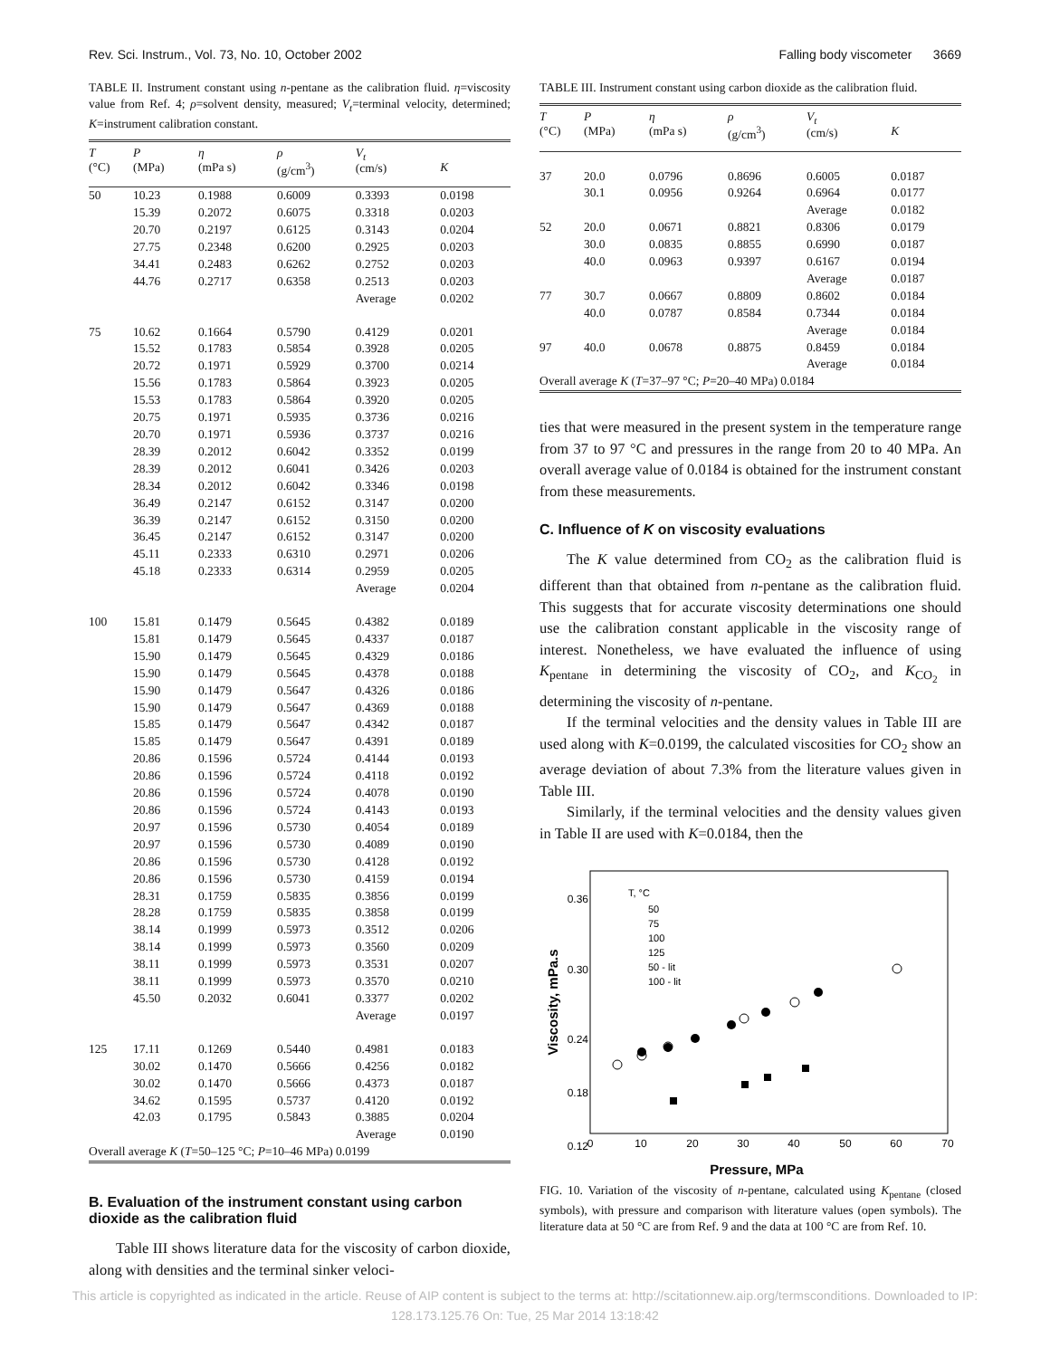Rev. Sci. Instrum., Vol. 73, No. 10, October 2002 Falling body viscometer 3669
TABLE II. Instrument constant using n-pentane as the calibration fluid. η=viscosity value from Ref. 4; ρ=solvent density, measured; V<sub>t</sub>=terminal velocity, determined; K=instrument calibration constant.
| T (°C) | P (MPa) | η (mPa s) | ρ (g/cm<sup>3</sup>) | V<sub>t</sub> (cm/s) | K |
| --- | --- | --- | --- | --- | --- |
| 50 | 10.23 | 0.1988 | 0.6009 | 0.3393 | 0.0198 |
| | 15.39 | 0.2072 | 0.6075 | 0.3318 | 0.0203 |
| | 20.70 | 0.2197 | 0.6125 | 0.3143 | 0.0204 |
| | 27.75 | 0.2348 | 0.6200 | 0.2925 | 0.0203 |
| | 34.41 | 0.2483 | 0.6262 | 0.2752 | 0.0203 |
| | 44.76 | 0.2717 | 0.6358 | 0.2513 | 0.0203 |
| | | | | Average | 0.0202 |
| 75 | 10.62 | 0.1664 | 0.5790 | 0.4129 | 0.0201 |
| | 15.52 | 0.1783 | 0.5854 | 0.3928 | 0.0205 |
| | 20.72 | 0.1971 | 0.5929 | 0.3700 | 0.0214 |
| | 15.56 | 0.1783 | 0.5864 | 0.3923 | 0.0205 |
| | 15.53 | 0.1783 | 0.5864 | 0.3920 | 0.0205 |
| | 20.75 | 0.1971 | 0.5935 | 0.3736 | 0.0216 |
| | 20.70 | 0.1971 | 0.5936 | 0.3737 | 0.0216 |
| | 28.39 | 0.2012 | 0.6042 | 0.3352 | 0.0199 |
| | 28.39 | 0.2012 | 0.6041 | 0.3426 | 0.0203 |
| | 28.34 | 0.2012 | 0.6042 | 0.3346 | 0.0198 |
| | 36.49 | 0.2147 | 0.6152 | 0.3147 | 0.0200 |
| | 36.39 | 0.2147 | 0.6152 | 0.3150 | 0.0200 |
| | 36.45 | 0.2147 | 0.6152 | 0.3147 | 0.0200 |
| | 45.11 | 0.2333 | 0.6310 | 0.2971 | 0.0206 |
| | 45.18 | 0.2333 | 0.6314 | 0.2959 | 0.0205 |
| | | | | Average | 0.0204 |
| 100 | 15.81 | 0.1479 | 0.5645 | 0.4382 | 0.0189 |
| | 15.81 | 0.1479 | 0.5645 | 0.4337 | 0.0187 |
| | 15.90 | 0.1479 | 0.5645 | 0.4329 | 0.0186 |
| | 15.90 | 0.1479 | 0.5645 | 0.4378 | 0.0188 |
| | 15.90 | 0.1479 | 0.5647 | 0.4326 | 0.0186 |
| | 15.90 | 0.1479 | 0.5647 | 0.4369 | 0.0188 |
| | 15.85 | 0.1479 | 0.5647 | 0.4342 | 0.0187 |
| | 15.85 | 0.1479 | 0.5647 | 0.4391 | 0.0189 |
| | 20.86 | 0.1596 | 0.5724 | 0.4144 | 0.0193 |
| | 20.86 | 0.1596 | 0.5724 | 0.4118 | 0.0192 |
| | 20.86 | 0.1596 | 0.5724 | 0.4078 | 0.0190 |
| | 20.86 | 0.1596 | 0.5724 | 0.4143 | 0.0193 |
| | 20.97 | 0.1596 | 0.5730 | 0.4054 | 0.0189 |
| | 20.97 | 0.1596 | 0.5730 | 0.4089 | 0.0190 |
| | 20.86 | 0.1596 | 0.5730 | 0.4128 | 0.0192 |
| | 20.86 | 0.1596 | 0.5730 | 0.4159 | 0.0194 |
| | 28.31 | 0.1759 | 0.5835 | 0.3856 | 0.0199 |
| | 28.28 | 0.1759 | 0.5835 | 0.3858 | 0.0199 |
| | 38.14 | 0.1999 | 0.5973 | 0.3512 | 0.0206 |
| | 38.14 | 0.1999 | 0.5973 | 0.3560 | 0.0209 |
| | 38.11 | 0.1999 | 0.5973 | 0.3531 | 0.0207 |
| | 38.11 | 0.1999 | 0.5973 | 0.3570 | 0.0210 |
| | 45.50 | 0.2032 | 0.6041 | 0.3377 | 0.0202 |
| | | | | Average | 0.0197 |
| 125 | 17.11 | 0.1269 | 0.5440 | 0.4981 | 0.0183 |
| | 30.02 | 0.1470 | 0.5666 | 0.4256 | 0.0182 |
| | 30.02 | 0.1470 | 0.5666 | 0.4373 | 0.0187 |
| | 34.62 | 0.1595 | 0.5737 | 0.4120 | 0.0192 |
| | 42.03 | 0.1795 | 0.5843 | 0.3885 | 0.0204 |
| | | | | Average | 0.0190 |
| Overall average K ( T =50–125 °C; P =10–46 MPa) 0.0199 | | | | | |
B. Evaluation of the instrument constant using carbon dioxide as the calibration fluid
Table III shows literature data for the viscosity of carbon dioxide, along with densities and the terminal sinker veloci-
TABLE III. Instrument constant using carbon dioxide as the calibration fluid.
| T (°C) | P (MPa) | η (mPa s) | ρ (g/cm<sup>3</sup>) | V<sub>t</sub> (cm/s) | K |
| --- | --- | --- | --- | --- | --- |
| 37 | 20.0 | 0.0796 | 0.8696 | 0.6005 | 0.0187 |
| | 30.1 | 0.0956 | 0.9264 | 0.6964 | 0.0177 |
| | | | | Average | 0.0182 |
| 52 | 20.0 | 0.0671 | 0.8821 | 0.8306 | 0.0179 |
| | 30.0 | 0.0835 | 0.8855 | 0.6990 | 0.0187 |
| | 40.0 | 0.0963 | 0.9397 | 0.6167 | 0.0194 |
| | | | | Average | 0.0187 |
| 77 | 30.7 | 0.0667 | 0.8809 | 0.8602 | 0.0184 |
| | 40.0 | 0.0787 | 0.8584 | 0.7344 | 0.0184 |
| | | | | Average | 0.0184 |
| 97 | 40.0 | 0.0678 | 0.8875 | 0.8459 | 0.0184 |
| | | | | Average | 0.0184 |
| Overall average K ( T =37–97 °C; P =20–40 MPa) 0.0184 | | | | | |
ties that were measured in the present system in the temperature range from 37 to 97 °C and pressures in the range from 20 to 40 MPa. An overall average value of 0.0184 is obtained for the instrument constant from these measurements.
C. Influence of K on viscosity evaluations
The K value determined from CO<sub>2</sub> as the calibration fluid is different than that obtained from n-pentane as the calibration fluid. This suggests that for accurate viscosity determinations one should use the calibration constant applicable in the viscosity range of interest. Nonetheless, we have evaluated the influence of using K<sub>pentane</sub> in determining the viscosity of CO<sub>2</sub>, and K<sub>CO<sub>2</sub></sub> in determining the viscosity of n-pentane.
If the terminal velocities and the density values in Table III are used along with K=0.0199, the calculated viscosities for CO<sub>2</sub> show an average deviation of about 7.3% from the literature values given in Table III.
Similarly, if the terminal velocities and the density values given in Table II are used with K=0.0184, then the
0.36
0.30
0.24
0.18
0.12
0
10
20
30
40
50
60
70
Pressure, MPa
Viscosity, mPa.s
T, °C
50
75
100
125
50 - lit
100 - lit
FIG. 10. Variation of the viscosity of n-pentane, calculated using K<sub>pentane</sub> (closed symbols), with pressure and comparison with literature values (open symbols). The literature data at 50 °C are from Ref. 9 and the data at 100 °C are from Ref. 10.
This article is copyrighted as indicated in the article. Reuse of AIP content is subject to the terms at: http://scitationnew.aip.org/termsconditions. Downloaded to IP:
128.173.125.76 On: Tue, 25 Mar 2014 13:18:42